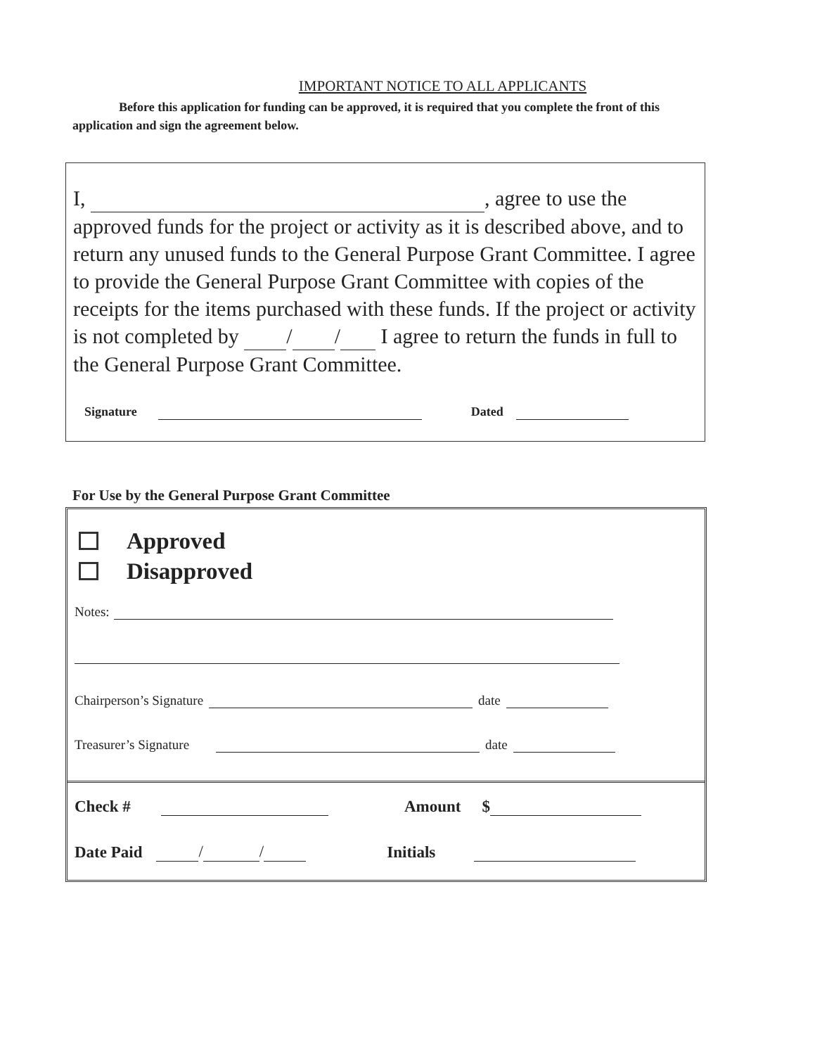IMPORTANT NOTICE TO ALL APPLICANTS
Before this application for funding can be approved, it is required that you complete the front of this application and sign the agreement below.
I, , agree to use the approved funds for the project or activity as it is described above, and to return any unused funds to the General Purpose Grant Committee. I agree to provide the General Purpose Grant Committee with copies of the receipts for the items purchased with these funds. If the project or activity is not completed by / / I agree to return the funds in full to the General Purpose Grant Committee.
Signature Dated
For Use by the General Purpose Grant Committee
Approved
Disapproved
Notes:
Chairperson’s Signature date
Treasurer’s Signature date
Check # Amount $
Date Paid / / Initials